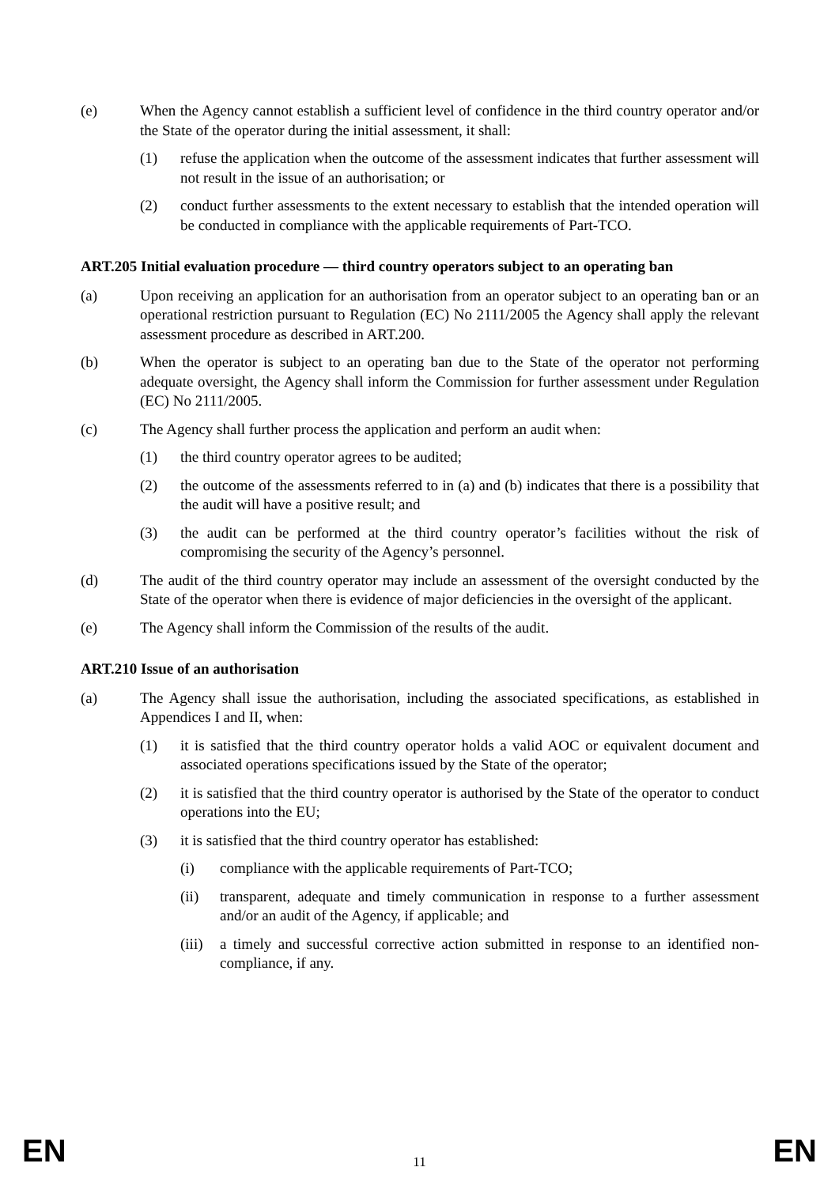(e) When the Agency cannot establish a sufficient level of confidence in the third country operator and/or the State of the operator during the initial assessment, it shall:
(1) refuse the application when the outcome of the assessment indicates that further assessment will not result in the issue of an authorisation; or
(2) conduct further assessments to the extent necessary to establish that the intended operation will be conducted in compliance with the applicable requirements of Part-TCO.
ART.205 Initial evaluation procedure — third country operators subject to an operating ban
(a) Upon receiving an application for an authorisation from an operator subject to an operating ban or an operational restriction pursuant to Regulation (EC) No 2111/2005 the Agency shall apply the relevant assessment procedure as described in ART.200.
(b) When the operator is subject to an operating ban due to the State of the operator not performing adequate oversight, the Agency shall inform the Commission for further assessment under Regulation (EC) No 2111/2005.
(c) The Agency shall further process the application and perform an audit when:
(1) the third country operator agrees to be audited;
(2) the outcome of the assessments referred to in (a) and (b) indicates that there is a possibility that the audit will have a positive result; and
(3) the audit can be performed at the third country operator’s facilities without the risk of compromising the security of the Agency’s personnel.
(d) The audit of the third country operator may include an assessment of the oversight conducted by the State of the operator when there is evidence of major deficiencies in the oversight of the applicant.
(e) The Agency shall inform the Commission of the results of the audit.
ART.210 Issue of an authorisation
(a) The Agency shall issue the authorisation, including the associated specifications, as established in Appendices I and II, when:
(1) it is satisfied that the third country operator holds a valid AOC or equivalent document and associated operations specifications issued by the State of the operator;
(2) it is satisfied that the third country operator is authorised by the State of the operator to conduct operations into the EU;
(3) it is satisfied that the third country operator has established:
(i) compliance with the applicable requirements of Part-TCO;
(ii) transparent, adequate and timely communication in response to a further assessment and/or an audit of the Agency, if applicable; and
(iii) a timely and successful corrective action submitted in response to an identified non-compliance, if any.
EN 11 EN